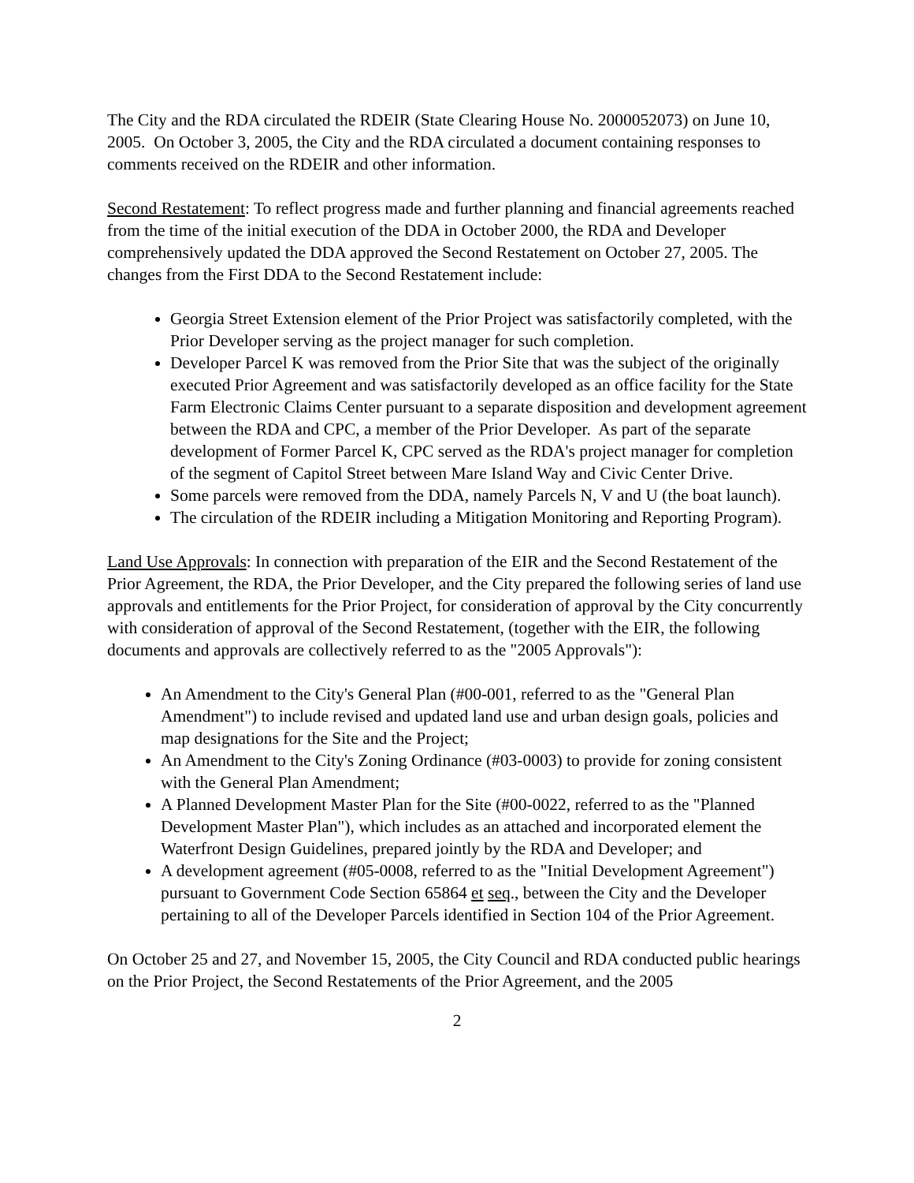The City and the RDA circulated the RDEIR (State Clearing House No. 2000052073) on June 10, 2005. On October 3, 2005, the City and the RDA circulated a document containing responses to comments received on the RDEIR and other information.
Second Restatement: To reflect progress made and further planning and financial agreements reached from the time of the initial execution of the DDA in October 2000, the RDA and Developer comprehensively updated the DDA approved the Second Restatement on October 27, 2005. The changes from the First DDA to the Second Restatement include:
Georgia Street Extension element of the Prior Project was satisfactorily completed, with the Prior Developer serving as the project manager for such completion.
Developer Parcel K was removed from the Prior Site that was the subject of the originally executed Prior Agreement and was satisfactorily developed as an office facility for the State Farm Electronic Claims Center pursuant to a separate disposition and development agreement between the RDA and CPC, a member of the Prior Developer. As part of the separate development of Former Parcel K, CPC served as the RDA's project manager for completion of the segment of Capitol Street between Mare Island Way and Civic Center Drive.
Some parcels were removed from the DDA, namely Parcels N, V and U (the boat launch).
The circulation of the RDEIR including a Mitigation Monitoring and Reporting Program).
Land Use Approvals: In connection with preparation of the EIR and the Second Restatement of the Prior Agreement, the RDA, the Prior Developer, and the City prepared the following series of land use approvals and entitlements for the Prior Project, for consideration of approval by the City concurrently with consideration of approval of the Second Restatement, (together with the EIR, the following documents and approvals are collectively referred to as the "2005 Approvals"):
An Amendment to the City's General Plan (#00-001, referred to as the "General Plan Amendment") to include revised and updated land use and urban design goals, policies and map designations for the Site and the Project;
An Amendment to the City's Zoning Ordinance (#03-0003) to provide for zoning consistent with the General Plan Amendment;
A Planned Development Master Plan for the Site (#00-0022, referred to as the "Planned Development Master Plan"), which includes as an attached and incorporated element the Waterfront Design Guidelines, prepared jointly by the RDA and Developer; and
A development agreement (#05-0008, referred to as the "Initial Development Agreement") pursuant to Government Code Section 65864 et seq., between the City and the Developer pertaining to all of the Developer Parcels identified in Section 104 of the Prior Agreement.
On October 25 and 27, and November 15, 2005, the City Council and RDA conducted public hearings on the Prior Project, the Second Restatements of the Prior Agreement, and the 2005
2